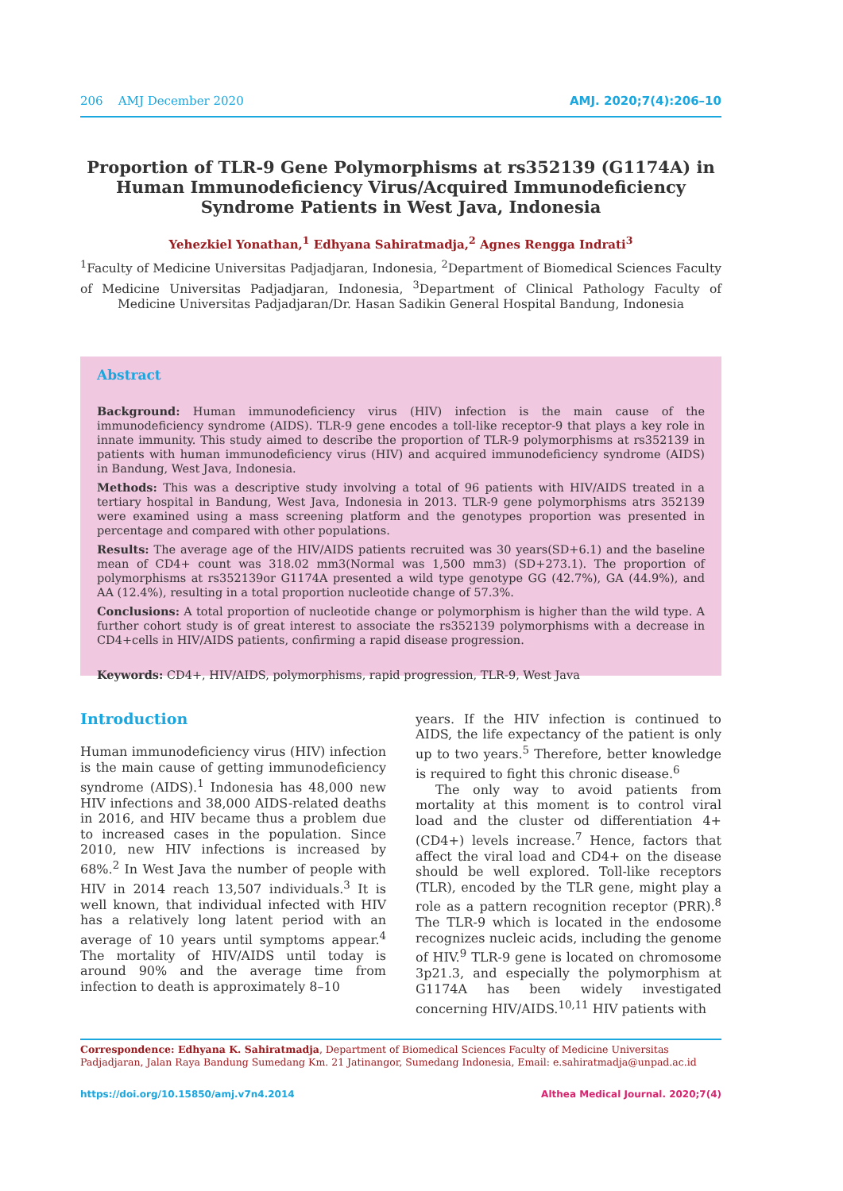206 AMJ December 2020 AMJ. 2020;7(4):206–10
Proportion of TLR-9 Gene Polymorphisms at rs352139 (G1174A) in Human Immunodeficiency Virus/Acquired Immunodeficiency Syndrome Patients in West Java, Indonesia
Yehezkiel Yonathan,<sup>1</sup> Edhyana Sahiratmadja,<sup>2</sup> Agnes Rengga Indrati<sup>3</sup>
<sup>1</sup> Faculty of Medicine Universitas Padjadjaran, Indonesia, <sup>2</sup>Department of Biomedical Sciences Faculty of Medicine Universitas Padjadjaran, Indonesia, <sup>3</sup>Department of Clinical Pathology Faculty of Medicine Universitas Padjadjaran/Dr. Hasan Sadikin General Hospital Bandung, Indonesia
Abstract
Background: Human immunodeficiency virus (HIV) infection is the main cause of the immunodeficiency syndrome (AIDS). TLR-9 gene encodes a toll-like receptor-9 that plays a key role in innate immunity. This study aimed to describe the proportion of TLR-9 polymorphisms at rs352139 in patients with human immunodeficiency virus (HIV) and acquired immunodeficiency syndrome (AIDS) in Bandung, West Java, Indonesia.
Methods: This was a descriptive study involving a total of 96 patients with HIV/AIDS treated in a tertiary hospital in Bandung, West Java, Indonesia in 2013. TLR-9 gene polymorphisms atrs 352139 were examined using a mass screening platform and the genotypes proportion was presented in percentage and compared with other populations.
Results: The average age of the HIV/AIDS patients recruited was 30 years(SD+6.1) and the baseline mean of CD4+ count was 318.02 mm3(Normal was 1,500 mm3) (SD+273.1). The proportion of polymorphisms at rs352139or G1174A presented a wild type genotype GG (42.7%), GA (44.9%), and AA (12.4%), resulting in a total proportion nucleotide change of 57.3%.
Conclusions: A total proportion of nucleotide change or polymorphism is higher than the wild type. A further cohort study is of great interest to associate the rs352139 polymorphisms with a decrease in CD4+cells in HIV/AIDS patients, confirming a rapid disease progression.
Keywords: CD4+, HIV/AIDS, polymorphisms, rapid progression, TLR-9, West Java
Introduction
Human immunodeficiency virus (HIV) infection is the main cause of getting immunodeficiency syndrome (AIDS).<sup>1</sup> Indonesia has 48,000 new HIV infections and 38,000 AIDS-related deaths in 2016, and HIV became thus a problem due to increased cases in the population. Since 2010, new HIV infections is increased by 68%.<sup>2</sup> In West Java the number of people with HIV in 2014 reach 13,507 individuals.<sup>3</sup> It is well known, that individual infected with HIV has a relatively long latent period with an average of 10 years until symptoms appear.<sup>4</sup> The mortality of HIV/AIDS until today is around 90% and the average time from infection to death is approximately 8–10
years. If the HIV infection is continued to AIDS, the life expectancy of the patient is only up to two years.<sup>5</sup> Therefore, better knowledge is required to fight this chronic disease.<sup>6</sup>
The only way to avoid patients from mortality at this moment is to control viral load and the cluster od differentiation 4+ (CD4+) levels increase.<sup>7</sup> Hence, factors that affect the viral load and CD4+ on the disease should be well explored. Toll-like receptors (TLR), encoded by the TLR gene, might play a role as a pattern recognition receptor (PRR).<sup>8</sup> The TLR-9 which is located in the endosome recognizes nucleic acids, including the genome of HIV.<sup>9</sup> TLR-9 gene is located on chromosome 3p21.3, and especially the polymorphism at G1174A has been widely investigated concerning HIV/AIDS.<sup>10,11</sup> HIV patients with
Correspondence: Edhyana K. Sahiratmadja, Department of Biomedical Sciences Faculty of Medicine Universitas Padjadjaran, Jalan Raya Bandung Sumedang Km. 21 Jatinangor, Sumedang Indonesia, Email: e.sahiratmadja@unpad.ac.id
https://doi.org/10.15850/amj.v7n4.2014 Althea Medical Journal. 2020;7(4)